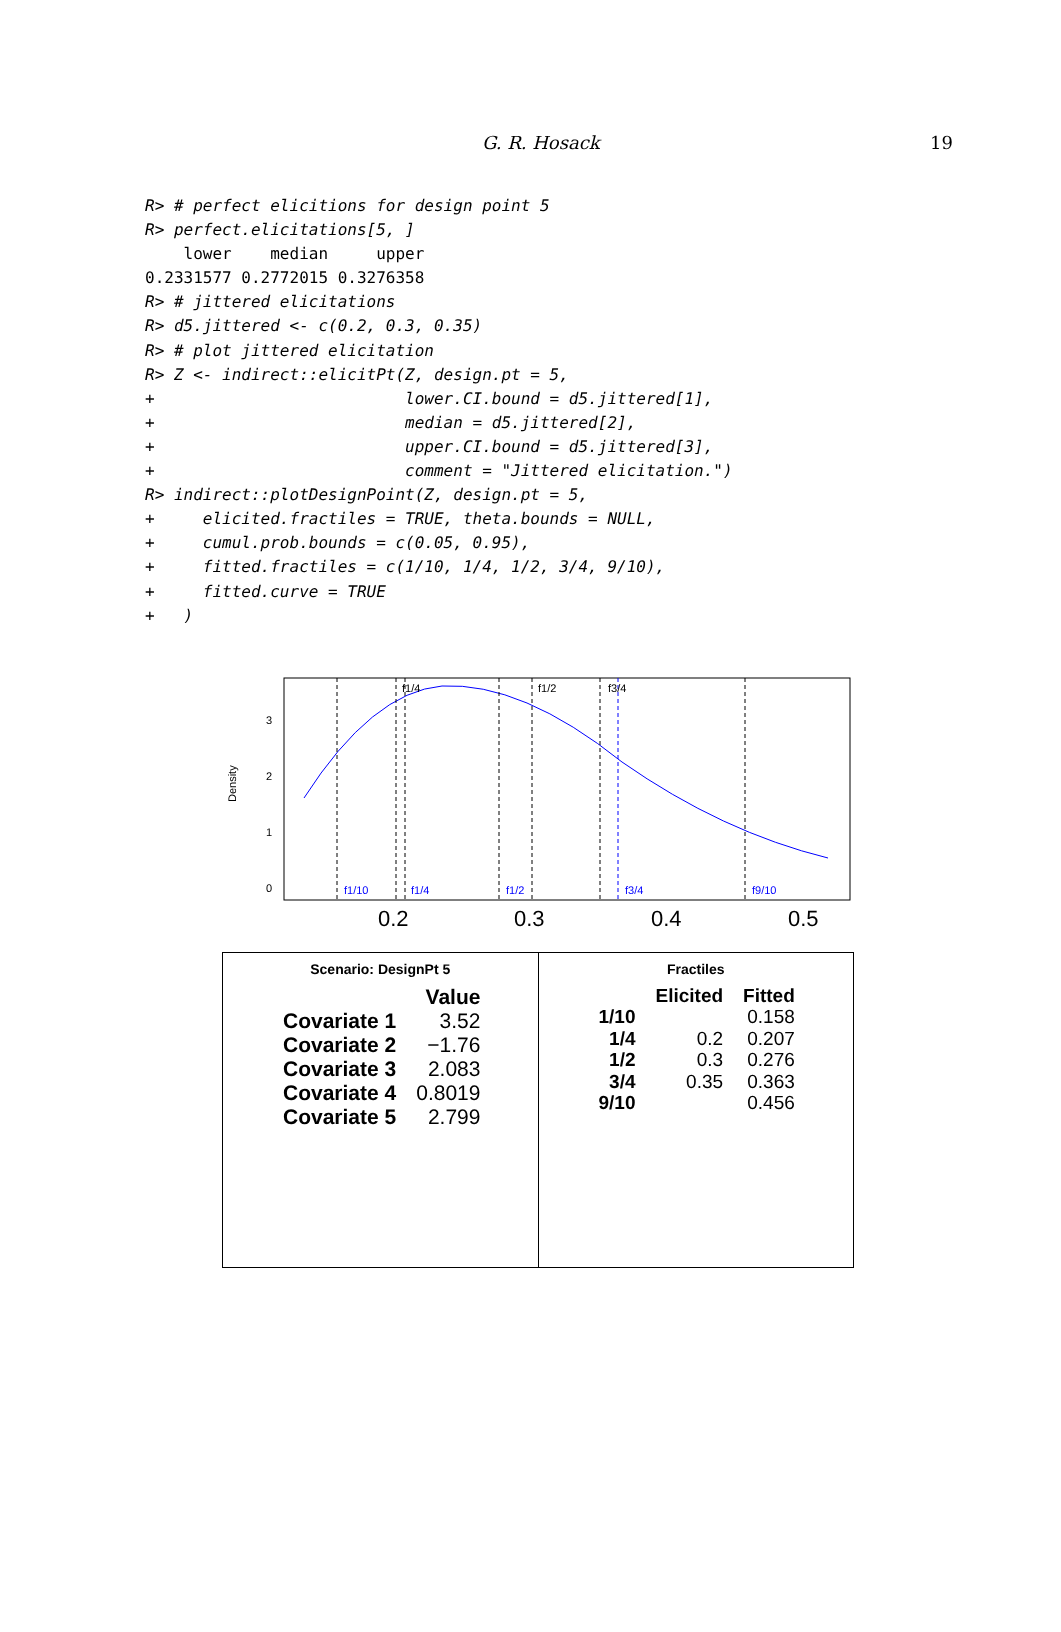G. R. Hosack 19
R> # perfect elicitions for design point 5
R> perfect.elicitations[5, ]
    lower    median     upper
0.2331577 0.2772015 0.3276358
R> # jittered elicitations
R> d5.jittered <- c(0.2, 0.3, 0.35)
R> # plot jittered elicitation
R> Z <- indirect::elicitPt(Z, design.pt = 5,
+                          lower.CI.bound = d5.jittered[1],
+                          median = d5.jittered[2],
+                          upper.CI.bound = d5.jittered[3],
+                          comment = "Jittered elicitation.")
R> indirect::plotDesignPoint(Z, design.pt = 5,
+     elicited.fractiles = TRUE, theta.bounds = NULL,
+     cumul.prob.bounds = c(0.05, 0.95),
+     fitted.fractiles = c(1/10, 1/4, 1/2, 3/4, 9/10),
+     fitted.curve = TRUE
+   )
f1/4
f1/2
f3/4
f1/10
f1/4
f1/2
f3/4
f9/10
Density
0
1
2
3
0.2
0.3
0.4
0.5
Scenario: DesignPt 5
| | Value |
| --- | --- |
| Covariate 1 | 3.52 |
| Covariate 2 | −1.76 |
| Covariate 3 | 2.083 |
| Covariate 4 | 0.8019 |
| Covariate 5 | 2.799 |
Fractiles
| | Elicited | Fitted |
| --- | --- | --- |
| 1/10 | | 0.158 |
| 1/4 | 0.2 | 0.207 |
| 1/2 | 0.3 | 0.276 |
| 3/4 | 0.35 | 0.363 |
| 9/10 | | 0.456 |